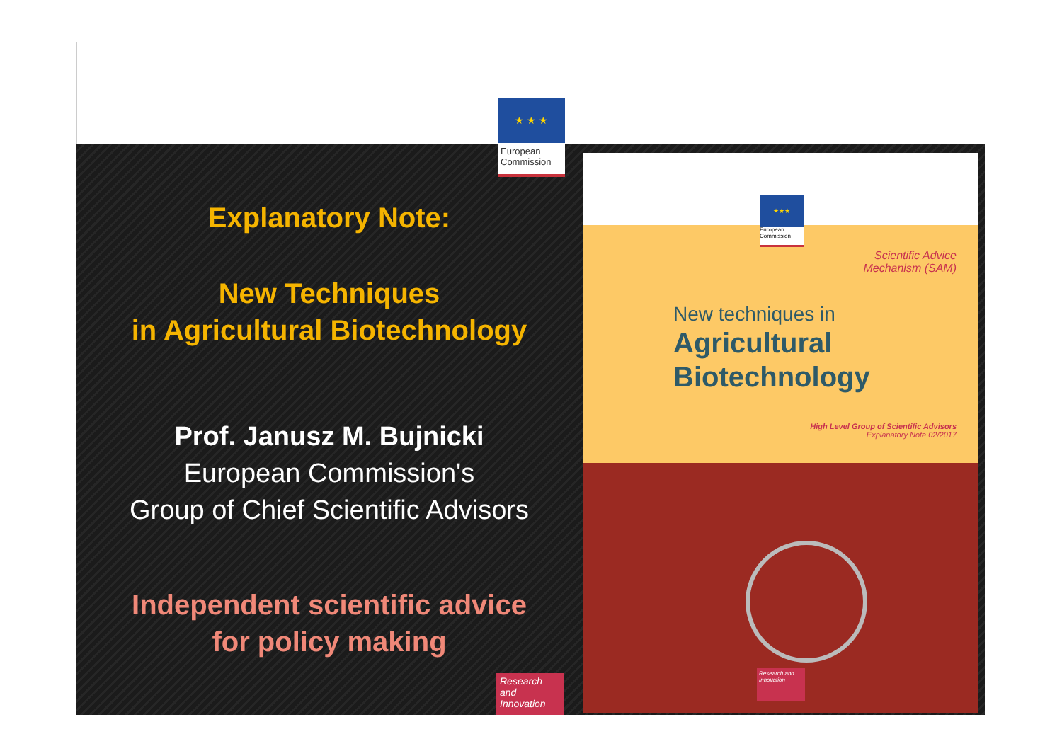★ ★ ★
European Commission
Explanatory Note:
New Techniques
in Agricultural Biotechnology
Prof. Janusz M. Bujnicki
European Commission's
Group of Chief Scientific Advisors
Independent scientific advice
for policy making
Research and Innovation
★★★
European Commission
Scientific Advice
Mechanism (SAM)
New techniques in
Agricultural
Biotechnology
High Level Group of Scientific Advisors
Explanatory Note 02/2017
Research and Innovation